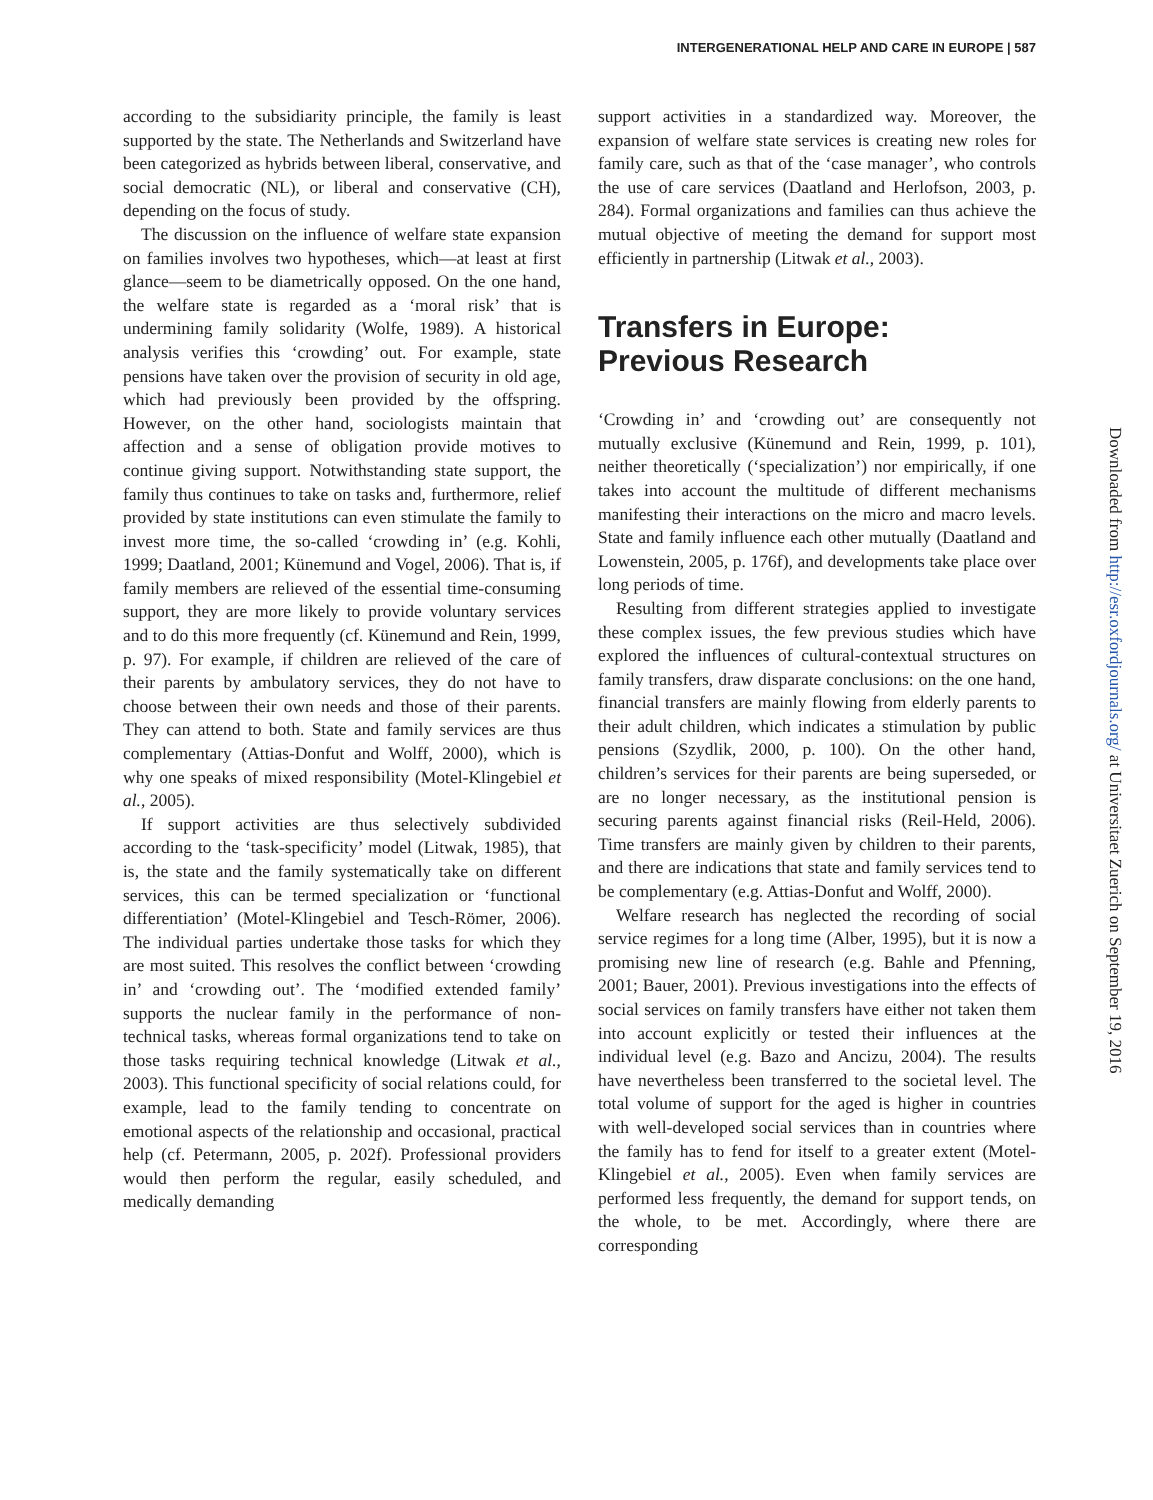INTERGENERATIONAL HELP AND CARE IN EUROPE | 587
according to the subsidiarity principle, the family is least supported by the state. The Netherlands and Switzerland have been categorized as hybrids between liberal, conservative, and social democratic (NL), or liberal and conservative (CH), depending on the focus of study.
The discussion on the influence of welfare state expansion on families involves two hypotheses, which—at least at first glance—seem to be diametrically opposed. On the one hand, the welfare state is regarded as a ‘moral risk’ that is undermining family solidarity (Wolfe, 1989). A historical analysis verifies this ‘crowding’ out. For example, state pensions have taken over the provision of security in old age, which had previously been provided by the offspring. However, on the other hand, sociologists maintain that affection and a sense of obligation provide motives to continue giving support. Notwithstanding state support, the family thus continues to take on tasks and, furthermore, relief provided by state institutions can even stimulate the family to invest more time, the so-called ‘crowding in’ (e.g. Kohli, 1999; Daatland, 2001; Künemund and Vogel, 2006). That is, if family members are relieved of the essential time-consuming support, they are more likely to provide voluntary services and to do this more frequently (cf. Künemund and Rein, 1999, p. 97). For example, if children are relieved of the care of their parents by ambulatory services, they do not have to choose between their own needs and those of their parents. They can attend to both. State and family services are thus complementary (Attias-Donfut and Wolff, 2000), which is why one speaks of mixed responsibility (Motel-Klingebiel et al., 2005).
If support activities are thus selectively subdivided according to the ‘task-specificity’ model (Litwak, 1985), that is, the state and the family systematically take on different services, this can be termed specialization or ‘functional differentiation’ (Motel-Klingebiel and Tesch-Römer, 2006). The individual parties undertake those tasks for which they are most suited. This resolves the conflict between ‘crowding in’ and ‘crowding out’. The ‘modified extended family’ supports the nuclear family in the performance of non-technical tasks, whereas formal organizations tend to take on those tasks requiring technical knowledge (Litwak et al., 2003). This functional specificity of social relations could, for example, lead to the family tending to concentrate on emotional aspects of the relationship and occasional, practical help (cf. Petermann, 2005, p. 202f). Professional providers would then perform the regular, easily scheduled, and medically demanding
support activities in a standardized way. Moreover, the expansion of welfare state services is creating new roles for family care, such as that of the ‘case manager’, who controls the use of care services (Daatland and Herlofson, 2003, p. 284). Formal organizations and families can thus achieve the mutual objective of meeting the demand for support most efficiently in partnership (Litwak et al., 2003).
Transfers in Europe:
Previous Research
‘Crowding in’ and ‘crowding out’ are consequently not mutually exclusive (Künemund and Rein, 1999, p. 101), neither theoretically (‘specialization’) nor empirically, if one takes into account the multitude of different mechanisms manifesting their interactions on the micro and macro levels. State and family influence each other mutually (Daatland and Lowenstein, 2005, p. 176f), and developments take place over long periods of time.
Resulting from different strategies applied to investigate these complex issues, the few previous studies which have explored the influences of cultural-contextual structures on family transfers, draw disparate conclusions: on the one hand, financial transfers are mainly flowing from elderly parents to their adult children, which indicates a stimulation by public pensions (Szydlik, 2000, p. 100). On the other hand, children’s services for their parents are being superseded, or are no longer necessary, as the institutional pension is securing parents against financial risks (Reil-Held, 2006). Time transfers are mainly given by children to their parents, and there are indications that state and family services tend to be complementary (e.g. Attias-Donfut and Wolff, 2000).
Welfare research has neglected the recording of social service regimes for a long time (Alber, 1995), but it is now a promising new line of research (e.g. Bahle and Pfenning, 2001; Bauer, 2001). Previous investigations into the effects of social services on family transfers have either not taken them into account explicitly or tested their influences at the individual level (e.g. Bazo and Ancizu, 2004). The results have nevertheless been transferred to the societal level. The total volume of support for the aged is higher in countries with well-developed social services than in countries where the family has to fend for itself to a greater extent (Motel-Klingebiel et al., 2005). Even when family services are performed less frequently, the demand for support tends, on the whole, to be met. Accordingly, where there are corresponding
Downloaded from http://esr.oxfordjournals.org/ at Universitaet Zuerich on September 19, 2016